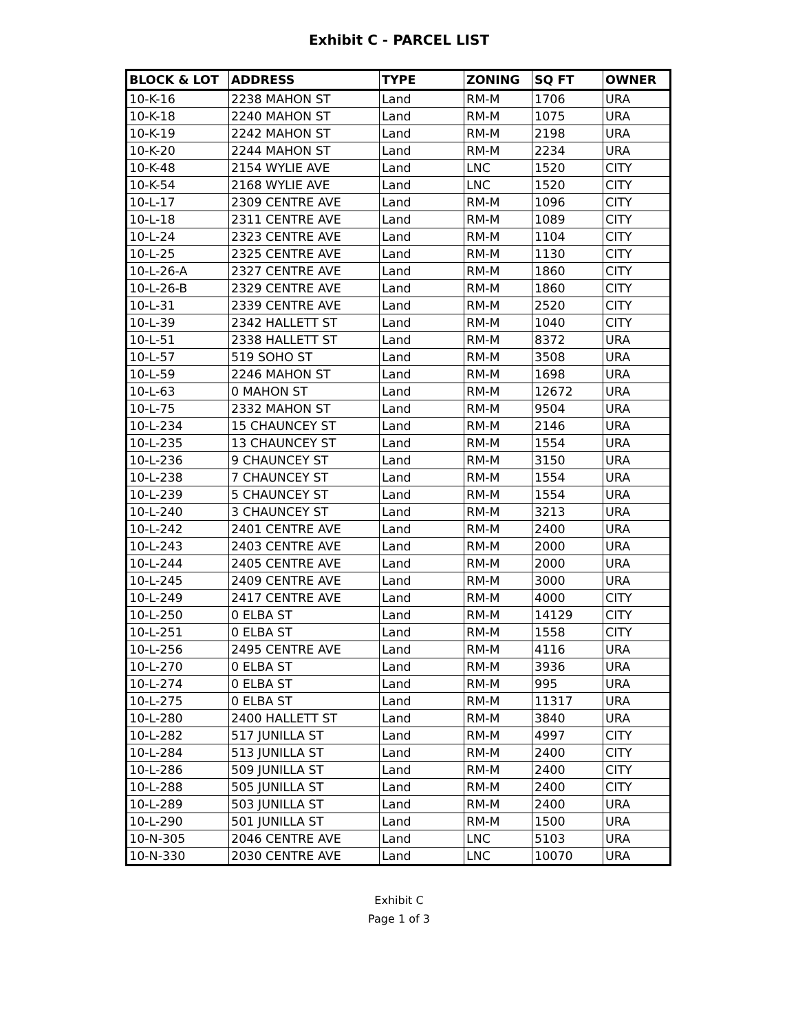Exhibit C - PARCEL LIST
| BLOCK & LOT | ADDRESS | TYPE | ZONING | SQ FT | OWNER |
| --- | --- | --- | --- | --- | --- |
| 10-K-16 | 2238 MAHON ST | Land | RM-M | 1706 | URA |
| 10-K-18 | 2240 MAHON ST | Land | RM-M | 1075 | URA |
| 10-K-19 | 2242 MAHON ST | Land | RM-M | 2198 | URA |
| 10-K-20 | 2244 MAHON ST | Land | RM-M | 2234 | URA |
| 10-K-48 | 2154 WYLIE AVE | Land | LNC | 1520 | CITY |
| 10-K-54 | 2168 WYLIE AVE | Land | LNC | 1520 | CITY |
| 10-L-17 | 2309 CENTRE AVE | Land | RM-M | 1096 | CITY |
| 10-L-18 | 2311 CENTRE AVE | Land | RM-M | 1089 | CITY |
| 10-L-24 | 2323 CENTRE AVE | Land | RM-M | 1104 | CITY |
| 10-L-25 | 2325 CENTRE AVE | Land | RM-M | 1130 | CITY |
| 10-L-26-A | 2327 CENTRE AVE | Land | RM-M | 1860 | CITY |
| 10-L-26-B | 2329 CENTRE AVE | Land | RM-M | 1860 | CITY |
| 10-L-31 | 2339 CENTRE AVE | Land | RM-M | 2520 | CITY |
| 10-L-39 | 2342 HALLETT ST | Land | RM-M | 1040 | CITY |
| 10-L-51 | 2338 HALLETT ST | Land | RM-M | 8372 | URA |
| 10-L-57 | 519 SOHO ST | Land | RM-M | 3508 | URA |
| 10-L-59 | 2246 MAHON ST | Land | RM-M | 1698 | URA |
| 10-L-63 | 0 MAHON ST | Land | RM-M | 12672 | URA |
| 10-L-75 | 2332 MAHON ST | Land | RM-M | 9504 | URA |
| 10-L-234 | 15 CHAUNCEY ST | Land | RM-M | 2146 | URA |
| 10-L-235 | 13 CHAUNCEY ST | Land | RM-M | 1554 | URA |
| 10-L-236 | 9 CHAUNCEY ST | Land | RM-M | 3150 | URA |
| 10-L-238 | 7 CHAUNCEY ST | Land | RM-M | 1554 | URA |
| 10-L-239 | 5 CHAUNCEY ST | Land | RM-M | 1554 | URA |
| 10-L-240 | 3 CHAUNCEY ST | Land | RM-M | 3213 | URA |
| 10-L-242 | 2401 CENTRE AVE | Land | RM-M | 2400 | URA |
| 10-L-243 | 2403 CENTRE AVE | Land | RM-M | 2000 | URA |
| 10-L-244 | 2405 CENTRE AVE | Land | RM-M | 2000 | URA |
| 10-L-245 | 2409 CENTRE AVE | Land | RM-M | 3000 | URA |
| 10-L-249 | 2417 CENTRE AVE | Land | RM-M | 4000 | CITY |
| 10-L-250 | 0 ELBA ST | Land | RM-M | 14129 | CITY |
| 10-L-251 | 0 ELBA ST | Land | RM-M | 1558 | CITY |
| 10-L-256 | 2495 CENTRE AVE | Land | RM-M | 4116 | URA |
| 10-L-270 | 0 ELBA ST | Land | RM-M | 3936 | URA |
| 10-L-274 | 0 ELBA ST | Land | RM-M | 995 | URA |
| 10-L-275 | 0 ELBA ST | Land | RM-M | 11317 | URA |
| 10-L-280 | 2400 HALLETT ST | Land | RM-M | 3840 | URA |
| 10-L-282 | 517 JUNILLA ST | Land | RM-M | 4997 | CITY |
| 10-L-284 | 513 JUNILLA ST | Land | RM-M | 2400 | CITY |
| 10-L-286 | 509 JUNILLA ST | Land | RM-M | 2400 | CITY |
| 10-L-288 | 505 JUNILLA ST | Land | RM-M | 2400 | CITY |
| 10-L-289 | 503 JUNILLA ST | Land | RM-M | 2400 | URA |
| 10-L-290 | 501 JUNILLA ST | Land | RM-M | 1500 | URA |
| 10-N-305 | 2046 CENTRE AVE | Land | LNC | 5103 | URA |
| 10-N-330 | 2030 CENTRE AVE | Land | LNC | 10070 | URA |
Exhibit C
Page 1 of 3